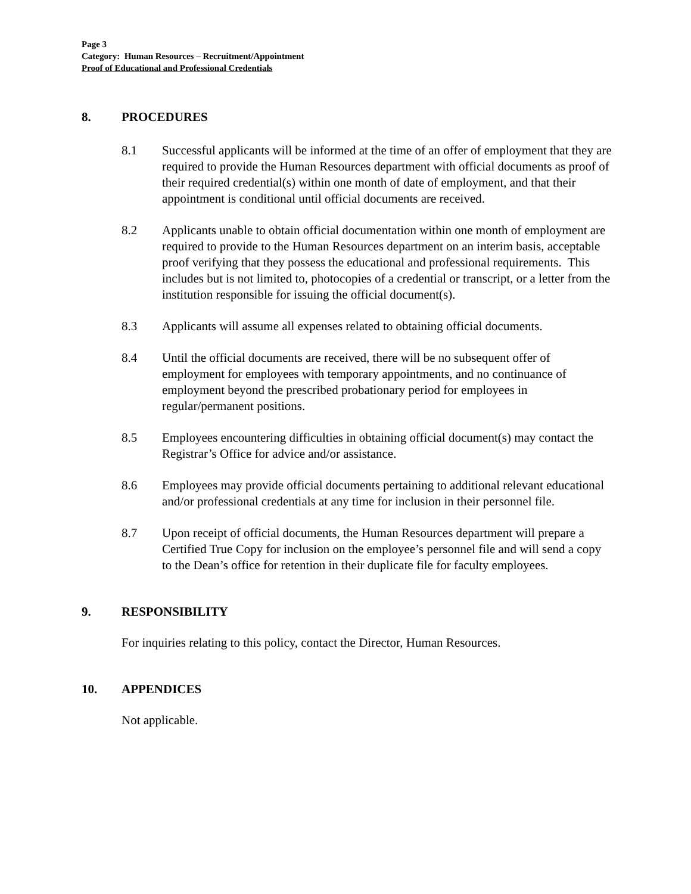Page 3
Category: Human Resources – Recruitment/Appointment
Proof of Educational and Professional Credentials
8. PROCEDURES
8.1 Successful applicants will be informed at the time of an offer of employment that they are required to provide the Human Resources department with official documents as proof of their required credential(s) within one month of date of employment, and that their appointment is conditional until official documents are received.
8.2 Applicants unable to obtain official documentation within one month of employment are required to provide to the Human Resources department on an interim basis, acceptable proof verifying that they possess the educational and professional requirements. This includes but is not limited to, photocopies of a credential or transcript, or a letter from the institution responsible for issuing the official document(s).
8.3 Applicants will assume all expenses related to obtaining official documents.
8.4 Until the official documents are received, there will be no subsequent offer of employment for employees with temporary appointments, and no continuance of employment beyond the prescribed probationary period for employees in regular/permanent positions.
8.5 Employees encountering difficulties in obtaining official document(s) may contact the Registrar’s Office for advice and/or assistance.
8.6 Employees may provide official documents pertaining to additional relevant educational and/or professional credentials at any time for inclusion in their personnel file.
8.7 Upon receipt of official documents, the Human Resources department will prepare a Certified True Copy for inclusion on the employee’s personnel file and will send a copy to the Dean’s office for retention in their duplicate file for faculty employees.
9. RESPONSIBILITY
For inquiries relating to this policy, contact the Director, Human Resources.
10. APPENDICES
Not applicable.